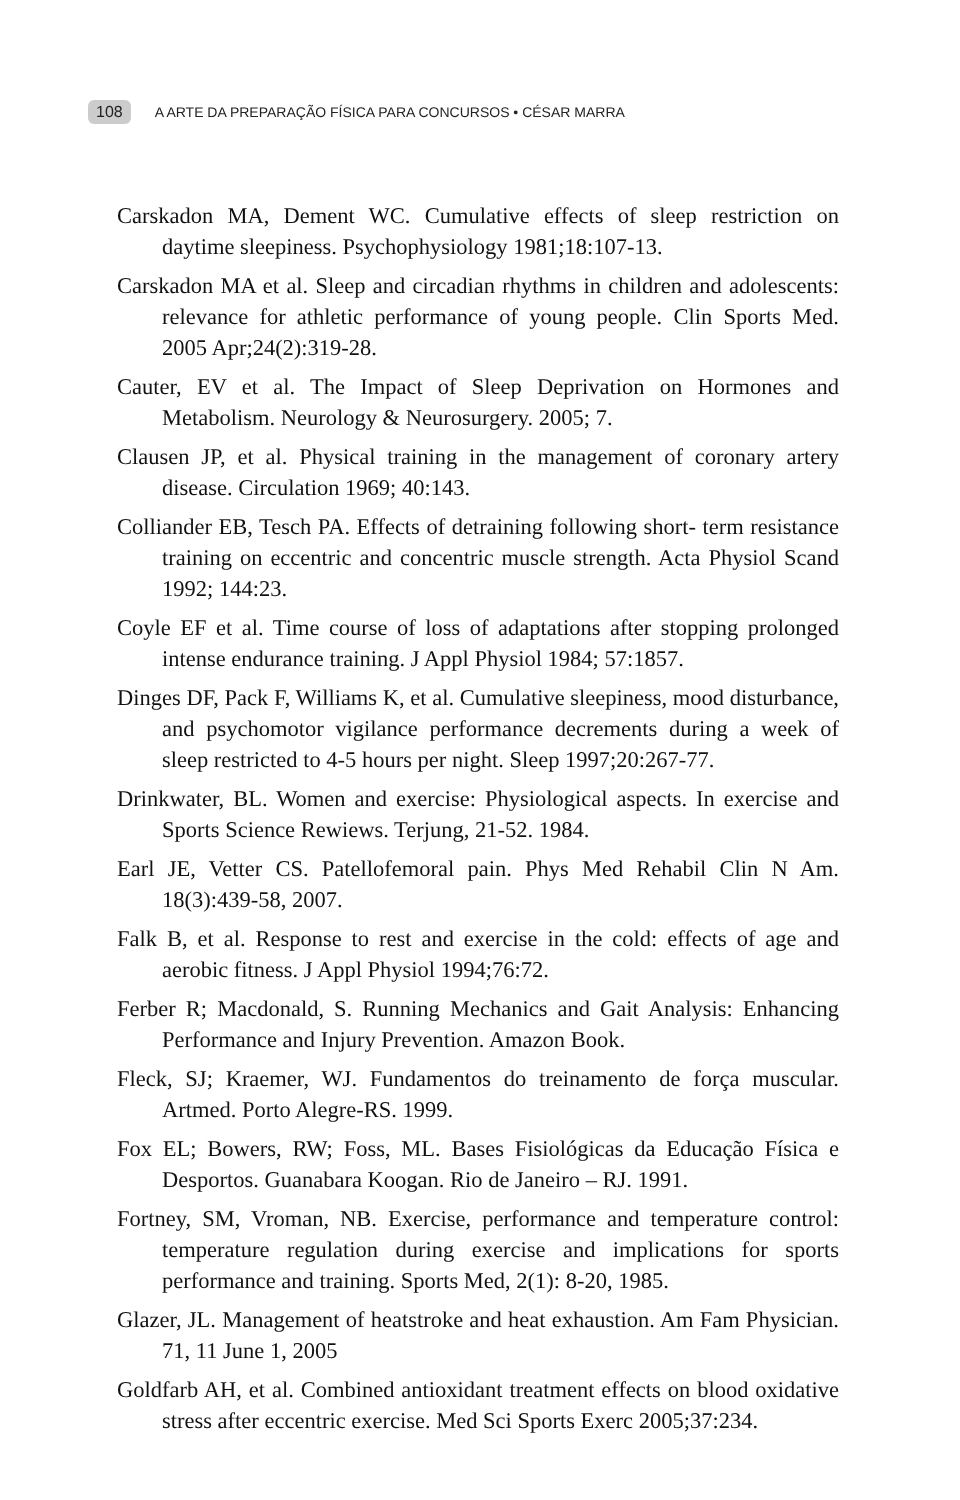108 A ARTE DA PREPARAÇÃO FÍSICA PARA CONCURSOS • CÉSAR MARRA
Carskadon MA, Dement WC. Cumulative effects of sleep restriction on daytime sleepiness. Psychophysiology 1981;18:107-13.
Carskadon MA et al. Sleep and circadian rhythms in children and adolescents: relevance for athletic performance of young people. Clin Sports Med. 2005 Apr;24(2):319-28.
Cauter, EV et al. The Impact of Sleep Deprivation on Hormones and Metabolism. Neurology & Neurosurgery. 2005; 7.
Clausen JP, et al. Physical training in the management of coronary artery disease. Circulation 1969; 40:143.
Colliander EB, Tesch PA. Effects of detraining following short- term resistance training on eccentric and concentric muscle strength. Acta Physiol Scand 1992; 144:23.
Coyle EF et al. Time course of loss of adaptations after stopping prolonged intense endurance training. J Appl Physiol 1984; 57:1857.
Dinges DF, Pack F, Williams K, et al. Cumulative sleepiness, mood disturbance, and psychomotor vigilance performance decrements during a week of sleep restricted to 4-5 hours per night. Sleep 1997;20:267-77.
Drinkwater, BL. Women and exercise: Physiological aspects. In exercise and Sports Science Rewiews. Terjung, 21-52. 1984.
Earl JE, Vetter CS. Patellofemoral pain. Phys Med Rehabil Clin N Am. 18(3):439-58, 2007.
Falk B, et al. Response to rest and exercise in the cold: effects of age and aerobic fitness. J Appl Physiol 1994;76:72.
Ferber R; Macdonald, S. Running Mechanics and Gait Analysis: Enhancing Performance and Injury Prevention. Amazon Book.
Fleck, SJ; Kraemer, WJ. Fundamentos do treinamento de força muscular. Artmed. Porto Alegre-RS. 1999.
Fox EL; Bowers, RW; Foss, ML. Bases Fisiológicas da Educação Física e Desportos. Guanabara Koogan. Rio de Janeiro – RJ. 1991.
Fortney, SM, Vroman, NB. Exercise, performance and temperature control: temperature regulation during exercise and implications for sports performance and training. Sports Med, 2(1): 8-20, 1985.
Glazer, JL. Management of heatstroke and heat exhaustion. Am Fam Physician. 71, 11 June 1, 2005
Goldfarb AH, et al. Combined antioxidant treatment effects on blood oxidative stress after eccentric exercise. Med Sci Sports Exerc 2005;37:234.